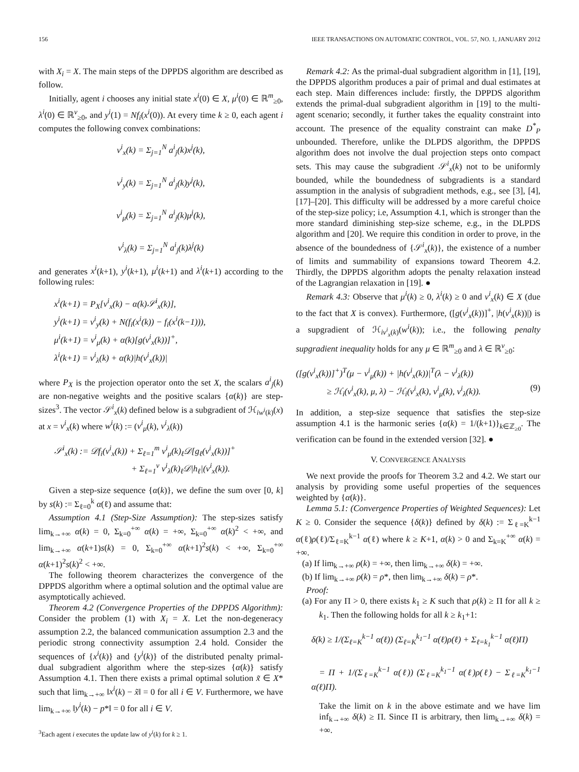156 IEEE TRANSACTIONS ON AUTOMATIC CONTROL, VOL. 57, NO. 1, JANUARY 2012
with X<sub>i</sub> = X. The main steps of the DPPDS algorithm are described as follow.
Initially, agent i chooses any initial state x<sup>i</sup>(0) ∈ X, μ<sup>i</sup>(0) ∈ ℝ<sup>m</sup><sub>≥0</sub>, λ<sup>i</sup>(0) ∈ ℝ<sup>ν</sup><sub>≥0</sub>, and y<sup>i</sup>(1) = Nf<sub>i</sub>(x<sup>i</sup>(0)). At every time k ≥ 0, each agent i computes the following convex combinations:
v<sup>i</sup><sub>x</sub>(k) = Σ<sub>j=1</sub><sup>N</sup> a<sup>i</sup><sub>j</sub>(k)x<sup>j</sup>(k),
v<sup>i</sup><sub>y</sub>(k) = Σ<sub>j=1</sub><sup>N</sup> a<sup>i</sup><sub>j</sub>(k)y<sup>j</sup>(k),
v<sup>i</sup><sub>μ</sub>(k) = Σ<sub>j=1</sub><sup>N</sup> a<sup>i</sup><sub>j</sub>(k)μ<sup>j</sup>(k),
v<sup>i</sup><sub>λ</sub>(k) = Σ<sub>j=1</sub><sup>N</sup> a<sup>i</sup><sub>j</sub>(k)λ<sup>j</sup>(k)
and generates x<sup>i</sup>(k+1), y<sup>i</sup>(k+1), μ<sup>i</sup>(k+1) and λ<sup>i</sup>(k+1) according to the following rules:
x<sup>i</sup>(k+1) = P<sub>X</sub>[v<sup>i</sup><sub>x</sub>(k) − α(k)𝒮<sup>i</sup><sub>x</sub>(k)],
y<sup>i</sup>(k+1) = v<sup>i</sup><sub>y</sub>(k) + N(f<sub>i</sub>(x<sup>i</sup>(k)) − f<sub>i</sub>(x<sup>i</sup>(k−1))),
μ<sup>i</sup>(k+1) = v<sup>i</sup><sub>μ</sub>(k) + α(k)[g(v<sup>i</sup><sub>x</sub>(k))]<sup>+</sup>,
λ<sup>i</sup>(k+1) = v<sup>i</sup><sub>λ</sub>(k) + α(k)|h(v<sup>i</sup><sub>x</sub>(k))|
where P<sub>X</sub> is the projection operator onto the set X, the scalars a<sup>i</sup><sub>j</sub>(k) are non-negative weights and the positive scalars {α(k)} are step-sizes<sup>3</sup>. The vector 𝒮<sup>i</sup><sub>x</sub>(k) defined below is a subgradient of ℋ<sub>iw<sup>i</sup>(k)</sub>(x) at x = v<sup>i</sup><sub>x</sub>(k) where w<sup>i</sup>(k) := (v<sup>i</sup><sub>μ</sub>(k), v<sup>i</sup><sub>λ</sub>(k))
𝒮<sup>i</sup><sub>x</sub>(k) := 𝒟f<sub>i</sub>(v<sup>i</sup><sub>x</sub>(k)) + Σ<sub>ℓ=1</sub><sup>m</sup> v<sup>i</sup><sub>μ</sub>(k)<sub>ℓ</sub>𝒟[g<sub>ℓ</sub>(v<sup>i</sup><sub>x</sub>(k))]<sup>+</sup>
+ Σ<sub>ℓ=1</sub><sup>ν</sup> v<sup>i</sup><sub>λ</sub>(k)<sub>ℓ</sub>𝒟|h<sub>ℓ</sub>|(v<sup>i</sup><sub>x</sub>(k)).
Given a step-size sequence {α(k)}, we define the sum over [0, k] by s(k) := Σ<sub>ℓ=0</sub><sup>k</sup> α(ℓ) and assume that:
Assumption 4.1 (Step-Size Assumption): The step-sizes satisfy lim<sub>k→+∞</sub> α(k) = 0, Σ<sub>k=0</sub><sup>+∞</sup> α(k) = +∞, Σ<sub>k=0</sub><sup>+∞</sup> α(k)<sup>2</sup> < +∞, and lim<sub>k→+∞</sub> α(k+1)s(k) = 0, Σ<sub>k=0</sub><sup>+∞</sup> α(k+1)<sup>2</sup>s(k) < +∞, Σ<sub>k=0</sub><sup>+∞</sup> α(k+1)<sup>2</sup>s(k)<sup>2</sup> < +∞.
The following theorem characterizes the convergence of the DPPDS algorithm where a optimal solution and the optimal value are asymptotically achieved.
Theorem 4.2 (Convergence Properties of the DPPDS Algorithm): Consider the problem (1) with X<sub>i</sub> = X. Let the non-degeneracy assumption 2.2, the balanced communication assumption 2.3 and the periodic strong connectivity assumption 2.4 hold. Consider the sequences of {x<sup>i</sup>(k)} and {y<sup>i</sup>(k)} of the distributed penalty primal-dual subgradient algorithm where the step-sizes {α(k)} satisfy Assumption 4.1. Then there exists a primal optimal solution x̃ ∈ X* such that lim<sub>k→+∞</sub> ‖x<sup>i</sup>(k) − x̃‖ = 0 for all i ∈ V. Furthermore, we have lim<sub>k→+∞</sub> ‖y<sup>i</sup>(k) − p*‖ = 0 for all i ∈ V.
<sup>3</sup> Each agent i executes the update law of y<sup>i</sup>(k) for k ≥ 1.
Remark 4.2: As the primal-dual subgradient algorithm in [1], [19], the DPPDS algorithm produces a pair of primal and dual estimates at each step. Main differences include: firstly, the DPPDS algorithm extends the primal-dual subgradient algorithm in [19] to the multi-agent scenario; secondly, it further takes the equality constraint into account. The presence of the equality constraint can make D<sup>*</sup><sub>P</sub> unbounded. Therefore, unlike the DLPDS algorithm, the DPPDS algorithm does not involve the dual projection steps onto compact sets. This may cause the subgradient 𝒮<sup>i</sup><sub>x</sub>(k) not to be uniformly bounded, while the boundedness of subgradients is a standard assumption in the analysis of subgradient methods, e.g., see [3], [4], [17]–[20]. This difficulty will be addressed by a more careful choice of the step-size policy; i.e, Assumption 4.1, which is stronger than the more standard diminishing step-size scheme, e.g., in the DLPDS algorithm and [20]. We require this condition in order to prove, in the absence of the boundedness of {𝒮<sup>i</sup><sub>x</sub>(k)}, the existence of a number of limits and summability of expansions toward Theorem 4.2. Thirdly, the DPPDS algorithm adopts the penalty relaxation instead of the Lagrangian relaxation in [19]. ●
Remark 4.3: Observe that μ<sup>i</sup>(k) ≥ 0, λ<sup>i</sup>(k) ≥ 0 and v<sup>i</sup><sub>x</sub>(k) ∈ X (due to the fact that X is convex). Furthermore, ([g(v<sup>i</sup><sub>x</sub>(k))]<sup>+</sup>, |h(v<sup>i</sup><sub>x</sub>(k))|) is a supgradient of ℋ<sub>iv<sup>i</sup><sub>x</sub>(k)</sub>(w<sup>i</sup>(k)); i.e., the following penalty supgradient inequality holds for any μ ∈ ℝ<sup>m</sup><sub>≥0</sub> and λ ∈ ℝ<sup>ν</sup><sub>≥0</sub>:
([g(v<sup>i</sup><sub>x</sub>(k))]<sup>+</sup>)<sup>T</sup>(μ − v<sup>i</sup><sub>μ</sub>(k)) + |h(v<sup>i</sup><sub>x</sub>(k))|<sup>T</sup>(λ − v<sup>i</sup><sub>λ</sub>(k))
≥ ℋ<sub>i</sub>(v<sup>i</sup><sub>x</sub>(k), μ, λ) − ℋ<sub>i</sub>(v<sup>i</sup><sub>x</sub>(k), v<sup>i</sup><sub>μ</sub>(k), v<sup>i</sup><sub>λ</sub>(k)). (9)
In addition, a step-size sequence that satisfies the step-size assumption 4.1 is the harmonic series {α(k) = 1/(k+1)}<sub>k∈ℤ<sub>≥0</sub></sub>. The verification can be found in the extended version [32]. ●
V. CONVERGENCE ANALYSIS
We next provide the proofs for Theorem 3.2 and 4.2. We start our analysis by providing some useful properties of the sequences weighted by {α(k)}.
Lemma 5.1: (Convergence Properties of Weighted Sequences): Let K ≥ 0. Consider the sequence {δ(k)} defined by δ(k) := Σ<sub>ℓ=K</sub><sup>k−1</sup> α(ℓ)ρ(ℓ)/Σ<sub>ℓ=K</sub><sup>k−1</sup> α(ℓ) where k ≥ K+1, α(k) > 0 and Σ<sub>k=K</sub><sup>+∞</sup> α(k) = +∞.
(a) If lim<sub>k→+∞</sub> ρ(k) = +∞, then lim<sub>k→+∞</sub> δ(k) = +∞.
(b) If lim<sub>k→+∞</sub> ρ(k) = ρ*, then lim<sub>k→+∞</sub> δ(k) = ρ*.
Proof:
(a) For any Π > 0, there exists k<sub>1</sub> ≥ K such that ρ(k) ≥ Π for all k ≥ k<sub>1</sub>. Then the following holds for all k ≥ k<sub>1</sub>+1:
δ(k) ≥ 1/(Σ<sub>ℓ=K</sub><sup>k−1</sup> α(ℓ)) (Σ<sub>ℓ=K</sub><sup>k<sub>1</sub>−1</sup> α(ℓ)ρ(ℓ) + Σ<sub>ℓ=k<sub>1</sub></sub><sup>k−1</sup> α(ℓ)Π)
= Π + 1/(Σ<sub>ℓ=K</sub><sup>k−1</sup> α(ℓ)) (Σ<sub>ℓ=K</sub><sup>k<sub>1</sub>−1</sup> α(ℓ)ρ(ℓ) − Σ<sub>ℓ=K</sub><sup>k<sub>1</sub>−1</sup> α(ℓ)Π).
Take the limit on k in the above estimate and we have lim inf<sub>k→+∞</sub> δ(k) ≥ Π. Since Π is arbitrary, then lim<sub>k→+∞</sub> δ(k) = +∞.